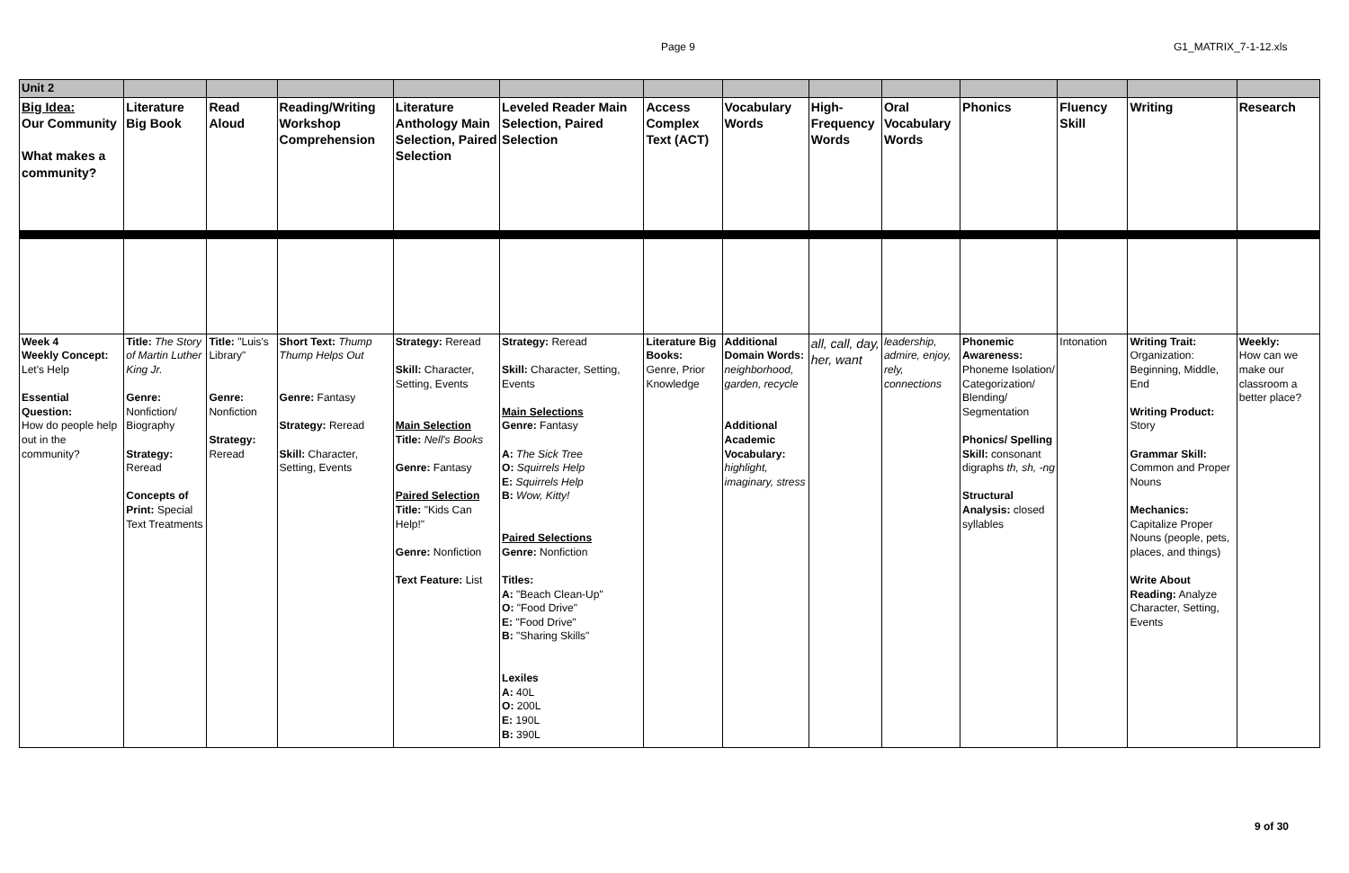Page 9 G1_MATRIX_7-1-12.xls
| Unit 2 | | | | | | | | | | | | | |
| Big Idea: Our Community What makes a community? | Literature Big Book | Read Aloud | Reading/Writing Workshop Comprehension | Literature Anthology Main Selection, Paired Selection | Leveled Reader Main Selection, Paired Selection | Access Complex Text (ACT) | Vocabulary Words | High-Frequency Words | Oral Vocabulary Words | Phonics | Fluency Skill | Writing | Research |
| Week 4 Weekly Concept: Let's Help Essential Question: How do people help out in the community? | Title: The Story of Martin Luther King Jr. Genre: Nonfiction/ Biography Strategy: Reread Concepts of Print: Special Text Treatments | Title: "Luis's Library" Genre: Nonfiction Strategy: Reread | Short Text: Thump Thump Helps Out Genre: Fantasy Strategy: Reread Skill: Character, Setting, Events | Strategy: Reread Skill: Character, Setting, Events Main Selection Title: Nell's Books Genre: Fantasy Paired Selection Title: "Kids Can Help!" Genre: Nonfiction Text Feature: List | Strategy: Reread Skill: Character, Setting, Events Main Selections Genre: Fantasy A: The Sick Tree O: Squirrels Help E: Squirrels Help B: Wow, Kitty! Paired Selections Genre: Nonfiction Titles: A: "Beach Clean-Up" O: "Food Drive" E: "Food Drive" B: "Sharing Skills" Lexiles A: 40L O: 200L E: 190L B: 390L | Literature Big Books: Genre, Prior Knowledge | Additional Domain Words: neighborhood, garden, recycle Additional Academic Vocabulary: highlight, imaginary, stress | all, call, day, her, want | leadership, admire, enjoy, rely, connections | Phonemic Awareness: Phoneme Isolation/ Categorization/ Blending/ Segmentation Phonics/ Spelling Skill: consonant digraphs th, sh, -ng Structural Analysis: closed syllables | Intonation | Writing Trait: Organization: Beginning, Middle, End Writing Product: Story Grammar Skill: Common and Proper Nouns Mechanics: Capitalize Proper Nouns (people, pets, places, and things) Write About Reading: Analyze Character, Setting, Events | Weekly: How can we make our classroom a better place? |
9 of 30